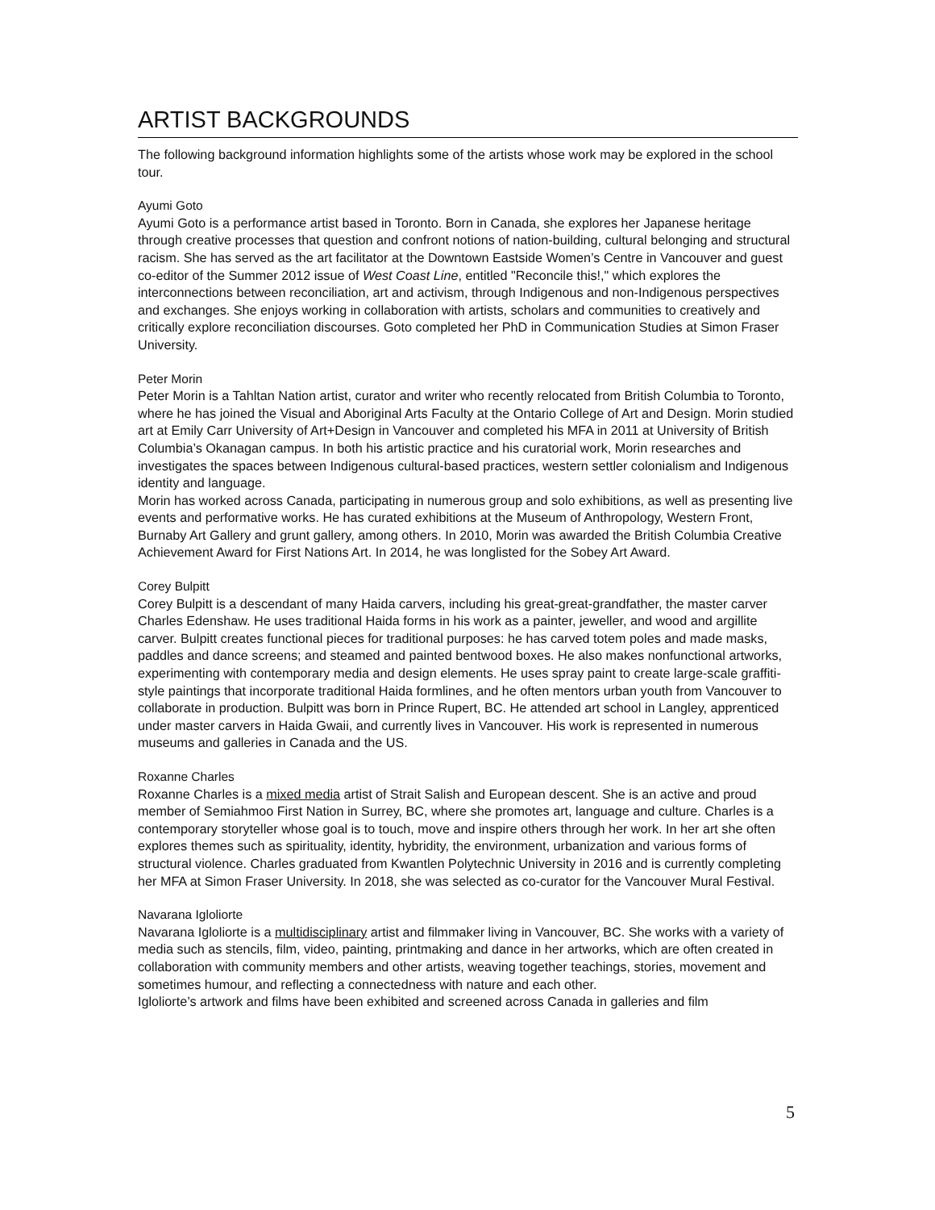ARTIST BACKGROUNDS
The following background information highlights some of the artists whose work may be explored in the school tour.
Ayumi Goto
Ayumi Goto is a performance artist based in Toronto. Born in Canada, she explores her Japanese heritage through creative processes that question and confront notions of nation-building, cultural belonging and structural racism. She has served as the art facilitator at the Downtown Eastside Women’s Centre in Vancouver and guest co-editor of the Summer 2012 issue of West Coast Line, entitled "Reconcile this!," which explores the interconnections between reconciliation, art and activism, through Indigenous and non-Indigenous perspectives and exchanges. She enjoys working in collaboration with artists, scholars and communities to creatively and critically explore reconciliation discourses. Goto completed her PhD in Communication Studies at Simon Fraser University.
Peter Morin
Peter Morin is a Tahltan Nation artist, curator and writer who recently relocated from British Columbia to Toronto, where he has joined the Visual and Aboriginal Arts Faculty at the Ontario College of Art and Design. Morin studied art at Emily Carr University of Art+Design in Vancouver and completed his MFA in 2011 at University of British Columbia’s Okanagan campus. In both his artistic practice and his curatorial work, Morin researches and investigates the spaces between Indigenous cultural-based practices, western settler colonialism and Indigenous identity and language.
Morin has worked across Canada, participating in numerous group and solo exhibitions, as well as presenting live events and performative works. He has curated exhibitions at the Museum of Anthropology, Western Front, Burnaby Art Gallery and grunt gallery, among others. In 2010, Morin was awarded the British Columbia Creative Achievement Award for First Nations Art. In 2014, he was longlisted for the Sobey Art Award.
Corey Bulpitt
Corey Bulpitt is a descendant of many Haida carvers, including his great-great-grandfather, the master carver Charles Edenshaw. He uses traditional Haida forms in his work as a painter, jeweller, and wood and argillite carver. Bulpitt creates functional pieces for traditional purposes: he has carved totem poles and made masks, paddles and dance screens; and steamed and painted bentwood boxes. He also makes nonfunctional artworks, experimenting with contemporary media and design elements. He uses spray paint to create large-scale graffiti-style paintings that incorporate traditional Haida formlines, and he often mentors urban youth from Vancouver to collaborate in production. Bulpitt was born in Prince Rupert, BC. He attended art school in Langley, apprenticed under master carvers in Haida Gwaii, and currently lives in Vancouver. His work is represented in numerous museums and galleries in Canada and the US.
Roxanne Charles
Roxanne Charles is a mixed media artist of Strait Salish and European descent. She is an active and proud member of Semiahmoo First Nation in Surrey, BC, where she promotes art, language and culture. Charles is a contemporary storyteller whose goal is to touch, move and inspire others through her work. In her art she often explores themes such as spirituality, identity, hybridity, the environment, urbanization and various forms of structural violence. Charles graduated from Kwantlen Polytechnic University in 2016 and is currently completing her MFA at Simon Fraser University. In 2018, she was selected as co-curator for the Vancouver Mural Festival.
Navarana Igloliorte
Navarana Igloliorte is a multidisciplinary artist and filmmaker living in Vancouver, BC. She works with a variety of media such as stencils, film, video, painting, printmaking and dance in her artworks, which are often created in collaboration with community members and other artists, weaving together teachings, stories, movement and sometimes humour, and reflecting a connectedness with nature and each other.
Igloliorte’s artwork and films have been exhibited and screened across Canada in galleries and film
5